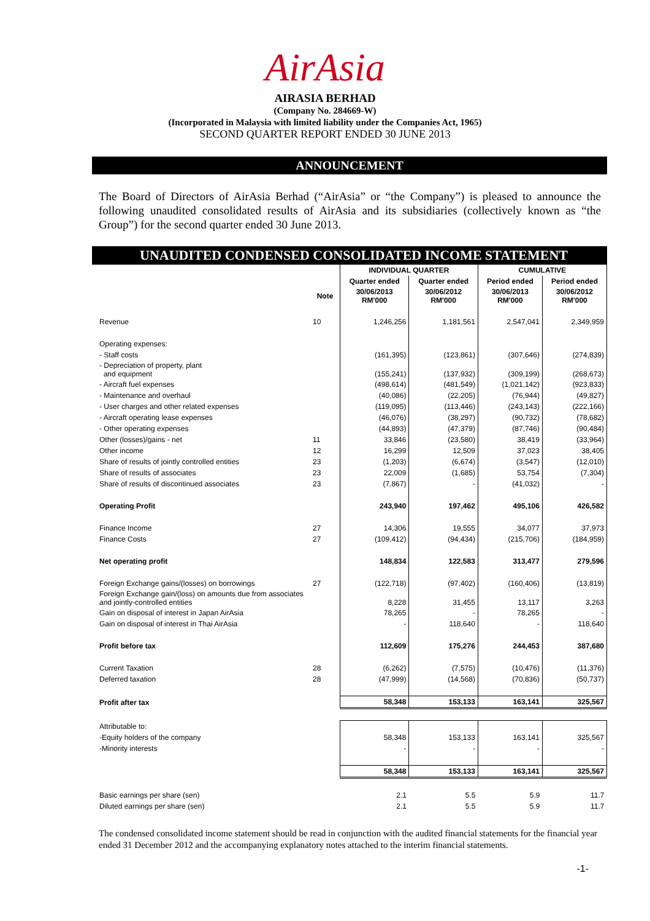AirAsia
AIRASIA BERHAD
(Company No. 284669-W)
(Incorporated in Malaysia with limited liability under the Companies Act, 1965)
SECOND QUARTER REPORT ENDED 30 JUNE 2013
ANNOUNCEMENT
The Board of Directors of AirAsia Berhad (“AirAsia” or “the Company”) is pleased to announce the following unaudited consolidated results of AirAsia and its subsidiaries (collectively known as “the Group”) for the second quarter ended 30 June 2013.
UNAUDITED CONDENSED CONSOLIDATED INCOME STATEMENT
| | | INDIVIDUAL QUARTER | | CUMULATIVE | |
| --- | --- | --- | --- | --- | --- |
| | | Quarter ended | Quarter ended | Period ended | Period ended |
| | Note | 30/06/2013 RM'000 | 30/06/2012 RM'000 | 30/06/2013 RM'000 | 30/06/2012 RM'000 |
| Revenue | 10 | 1,246,256 | 1,181,561 | 2,547,041 | 2,349,959 |
| Operating expenses: | | | | | |
| - Staff costs | | (161,395) | (123,861) | (307,646) | (274,839) |
| - Depreciation of property, plant and equipment | | (155,241) | (137,932) | (309,199) | (268,673) |
| - Aircraft fuel expenses | | (498,614) | (481,549) | (1,021,142) | (923,833) |
| - Maintenance and overhaul | | (40,086) | (22,205) | (76,944) | (49,827) |
| - User charges and other related expenses | | (119,095) | (113,446) | (243,143) | (222,166) |
| - Aircraft operating lease expenses | | (46,076) | (38,297) | (90,732) | (78,682) |
| - Other operating expenses | | (44,893) | (47,379) | (87,746) | (90,484) |
| Other (losses)/gains - net | 11 | 33,846 | (23,580) | 38,419 | (33,964) |
| Other income | 12 | 16,299 | 12,509 | 37,023 | 38,405 |
| Share of results of jointly controlled entities | 23 | (1,203) | (6,674) | (3,547) | (12,010) |
| Share of results of associates | 23 | 22,009 | (1,685) | 53,754 | (7,304) |
| Share of results of discontinued associates | 23 | (7,867) | - | (41,032) | - |
| Operating Profit | | 243,940 | 197,462 | 495,106 | 426,582 |
| Finance Income | 27 | 14,306 | 19,555 | 34,077 | 37,973 |
| Finance Costs | 27 | (109,412) | (94,434) | (215,706) | (184,959) |
| Net operating profit | | 148,834 | 122,583 | 313,477 | 279,596 |
| Foreign Exchange gains/(losses) on borrowings | 27 | (122,718) | (97,402) | (160,406) | (13,819) |
| Foreign Exchange gain/(loss) on amounts due from associates and jointly-controlled entities | | 8,228 | 31,455 | 13,117 | 3,263 |
| Gain on disposal of interest in Japan AirAsia | | 78,265 | - | 78,265 | - |
| Gain on disposal of interest in Thai AirAsia | | - | 118,640 | - | 118,640 |
| Profit before tax | | 112,609 | 175,276 | 244,453 | 387,680 |
| Current Taxation | 28 | (6,262) | (7,575) | (10,476) | (11,376) |
| Deferred taxation | 28 | (47,999) | (14,568) | (70,836) | (50,737) |
| Profit after tax | | 58,348 | 153,133 | 163,141 | 325,567 |
| Attributable to: | | | | | |
| -Equity holders of the company | | 58,348 | 153,133 | 163,141 | 325,567 |
| -Minority interests | | - | - | - | - |
| | | 58,348 | 153,133 | 163,141 | 325,567 |
| Basic earnings per share (sen) | | 2.1 | 5.5 | 5.9 | 11.7 |
| Diluted earnings per share (sen) | | 2.1 | 5.5 | 5.9 | 11.7 |
The condensed consolidated income statement should be read in conjunction with the audited financial statements for the financial year ended 31 December 2012 and the accompanying explanatory notes attached to the interim financial statements.
-1-